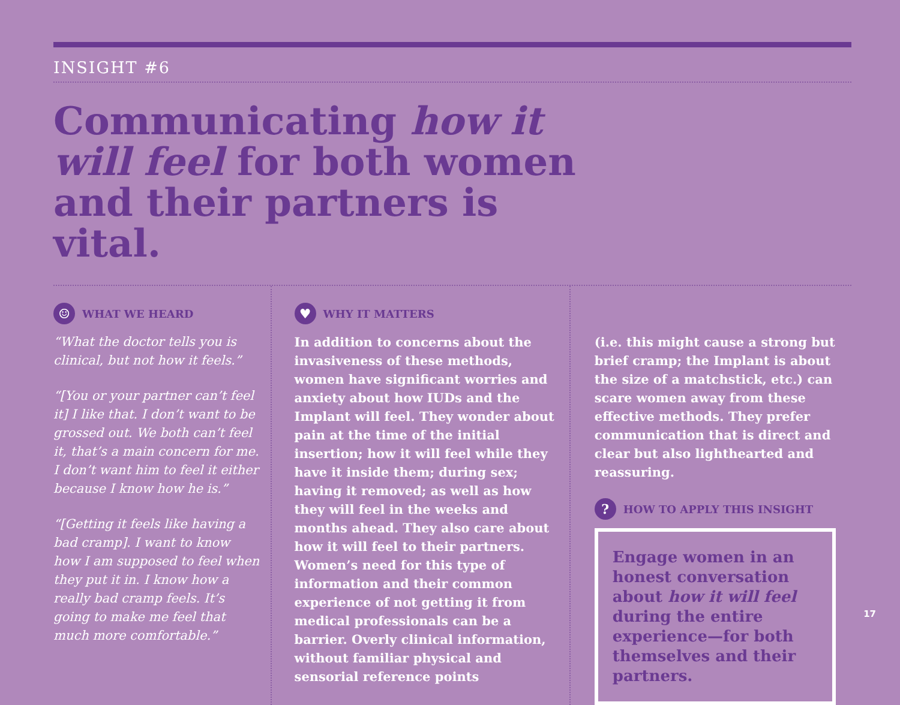INSIGHT #6
Communicating how it will feel for both women and their partners is vital.
☺ WHAT WE HEARD
“What the doctor tells you is clinical, but not how it feels.”
“[You or your partner can’t feel it] I like that. I don’t want to be grossed out. We both can’t feel it, that’s a main concern for me. I don’t want him to feel it either because I know how he is.”
“[Getting it feels like having a bad cramp]. I want to know how I am supposed to feel when they put it in. I know how a really bad cramp feels. It’s going to make me feel that much more comfortable.”
♥ WHY IT MATTERS
In addition to concerns about the invasiveness of these methods, women have significant worries and anxiety about how IUDs and the Implant will feel. They wonder about pain at the time of the initial insertion; how it will feel while they have it inside them; during sex; having it removed; as well as how they will feel in the weeks and months ahead. They also care about how it will feel to their partners. Women’s need for this type of information and their common experience of not getting it from medical professionals can be a barrier. Overly clinical information, without familiar physical and sensorial reference points
(i.e. this might cause a strong but brief cramp; the Implant is about the size of a matchstick, etc.) can scare women away from these effective methods. They prefer communication that is direct and clear but also lighthearted and reassuring.
? HOW TO APPLY THIS INSIGHT
Engage women in an honest conversation about how it will feel during the entire experience—for both themselves and their partners.
17